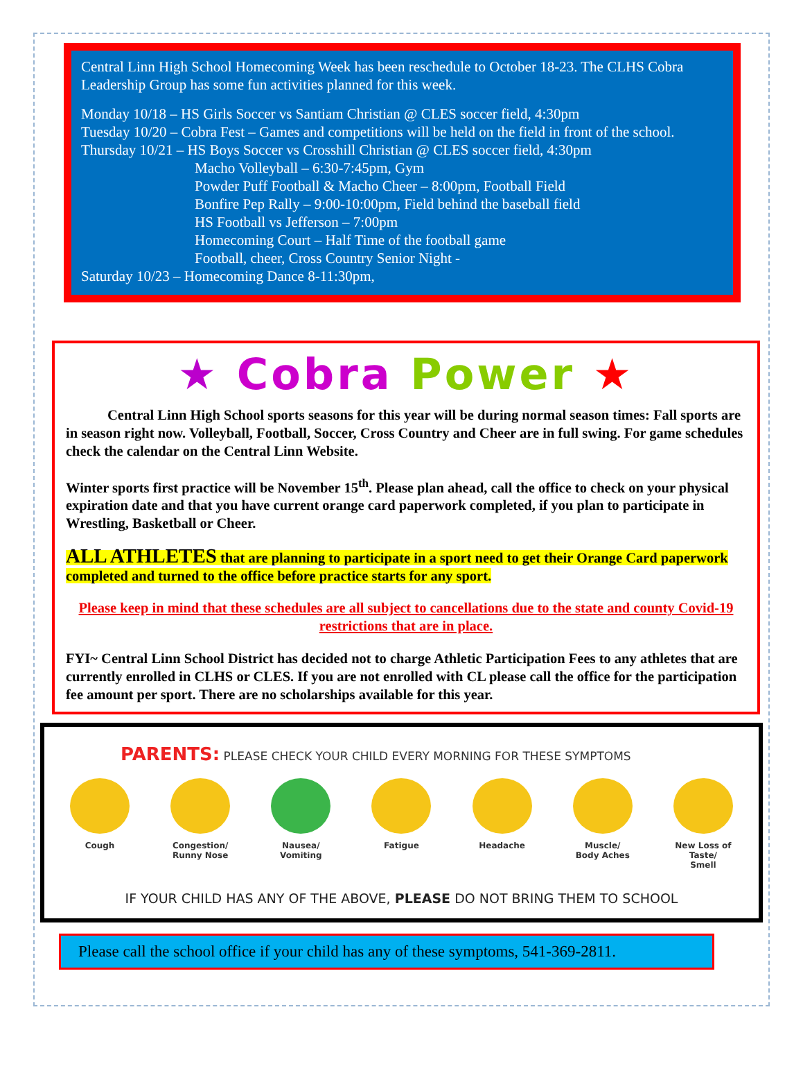Central Linn High School Homecoming Week has been reschedule to October 18-23. The CLHS Cobra Leadership Group has some fun activities planned for this week.
Monday 10/18 – HS Girls Soccer vs Santiam Christian @ CLES soccer field, 4:30pm
Tuesday 10/20 – Cobra Fest – Games and competitions will be held on the field in front of the school.
Thursday 10/21 – HS Boys Soccer vs Crosshill Christian @ CLES soccer field, 4:30pm
Macho Volleyball – 6:30-7:45pm, Gym
Powder Puff Football & Macho Cheer – 8:00pm, Football Field
Bonfire Pep Rally – 9:00-10:00pm, Field behind the baseball field
HS Football vs Jefferson – 7:00pm
Homecoming Court – Half Time of the football game
Football, cheer, Cross Country Senior Night -
Saturday 10/23 – Homecoming Dance 8-11:30pm,
★ Cobra Power ★
Central Linn High School sports seasons for this year will be during normal season times: Fall sports are in season right now. Volleyball, Football, Soccer, Cross Country and Cheer are in full swing. For game schedules check the calendar on the Central Linn Website.
Winter sports first practice will be November 15<sup>th</sup>. Please plan ahead, call the office to check on your physical expiration date and that you have current orange card paperwork completed, if you plan to participate in Wrestling, Basketball or Cheer.
ALL ATHLETES that are planning to participate in a sport need to get their Orange Card paperwork completed and turned to the office before practice starts for any sport.
Please keep in mind that these schedules are all subject to cancellations due to the state and county Covid-19 restrictions that are in place.
FYI~ Central Linn School District has decided not to charge Athletic Participation Fees to any athletes that are currently enrolled in CLHS or CLES. If you are not enrolled with CL please call the office for the participation fee amount per sport. There are no scholarships available for this year.
PARENTS: PLEASE CHECK YOUR CHILD EVERY MORNING FOR THESE SYMPTOMS
Cough Congestion/
Runny Nose
Nausea/
Vomiting
Fatigue Headache Muscle/
Body Aches
New Loss of Taste/
Smell
IF YOUR CHILD HAS ANY OF THE ABOVE, PLEASE DO NOT BRING THEM TO SCHOOL
Please call the school office if your child has any of these symptoms, 541-369-2811.